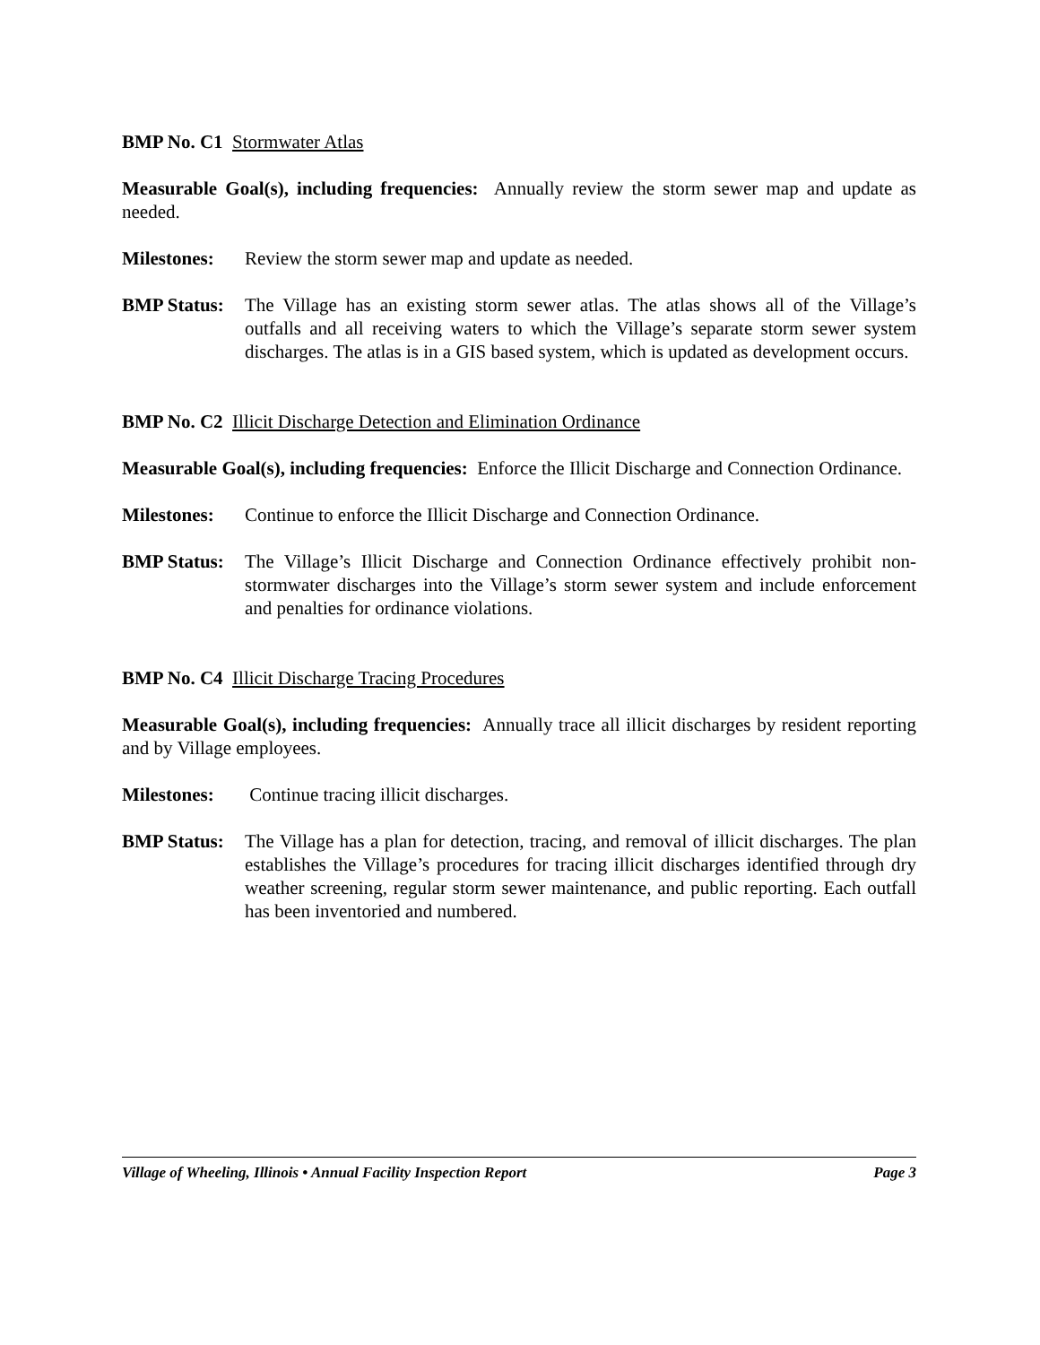BMP No. C1 Stormwater Atlas
Measurable Goal(s), including frequencies: Annually review the storm sewer map and update as needed.
Milestones:
Review the storm sewer map and update as needed.
BMP Status:
The Village has an existing storm sewer atlas. The atlas shows all of the Village’s outfalls and all receiving waters to which the Village’s separate storm sewer system discharges. The atlas is in a GIS based system, which is updated as development occurs.
BMP No. C2 Illicit Discharge Detection and Elimination Ordinance
Measurable Goal(s), including frequencies: Enforce the Illicit Discharge and Connection Ordinance.
Milestones:
Continue to enforce the Illicit Discharge and Connection Ordinance.
BMP Status:
The Village’s Illicit Discharge and Connection Ordinance effectively prohibit non-stormwater discharges into the Village’s storm sewer system and include enforcement and penalties for ordinance violations.
BMP No. C4 Illicit Discharge Tracing Procedures
Measurable Goal(s), including frequencies: Annually trace all illicit discharges by resident reporting and by Village employees.
Milestones:
Continue tracing illicit discharges.
BMP Status:
The Village has a plan for detection, tracing, and removal of illicit discharges. The plan establishes the Village’s procedures for tracing illicit discharges identified through dry weather screening, regular storm sewer maintenance, and public reporting. Each outfall has been inventoried and numbered.
Village of Wheeling, Illinois • Annual Facility Inspection Report Page 3